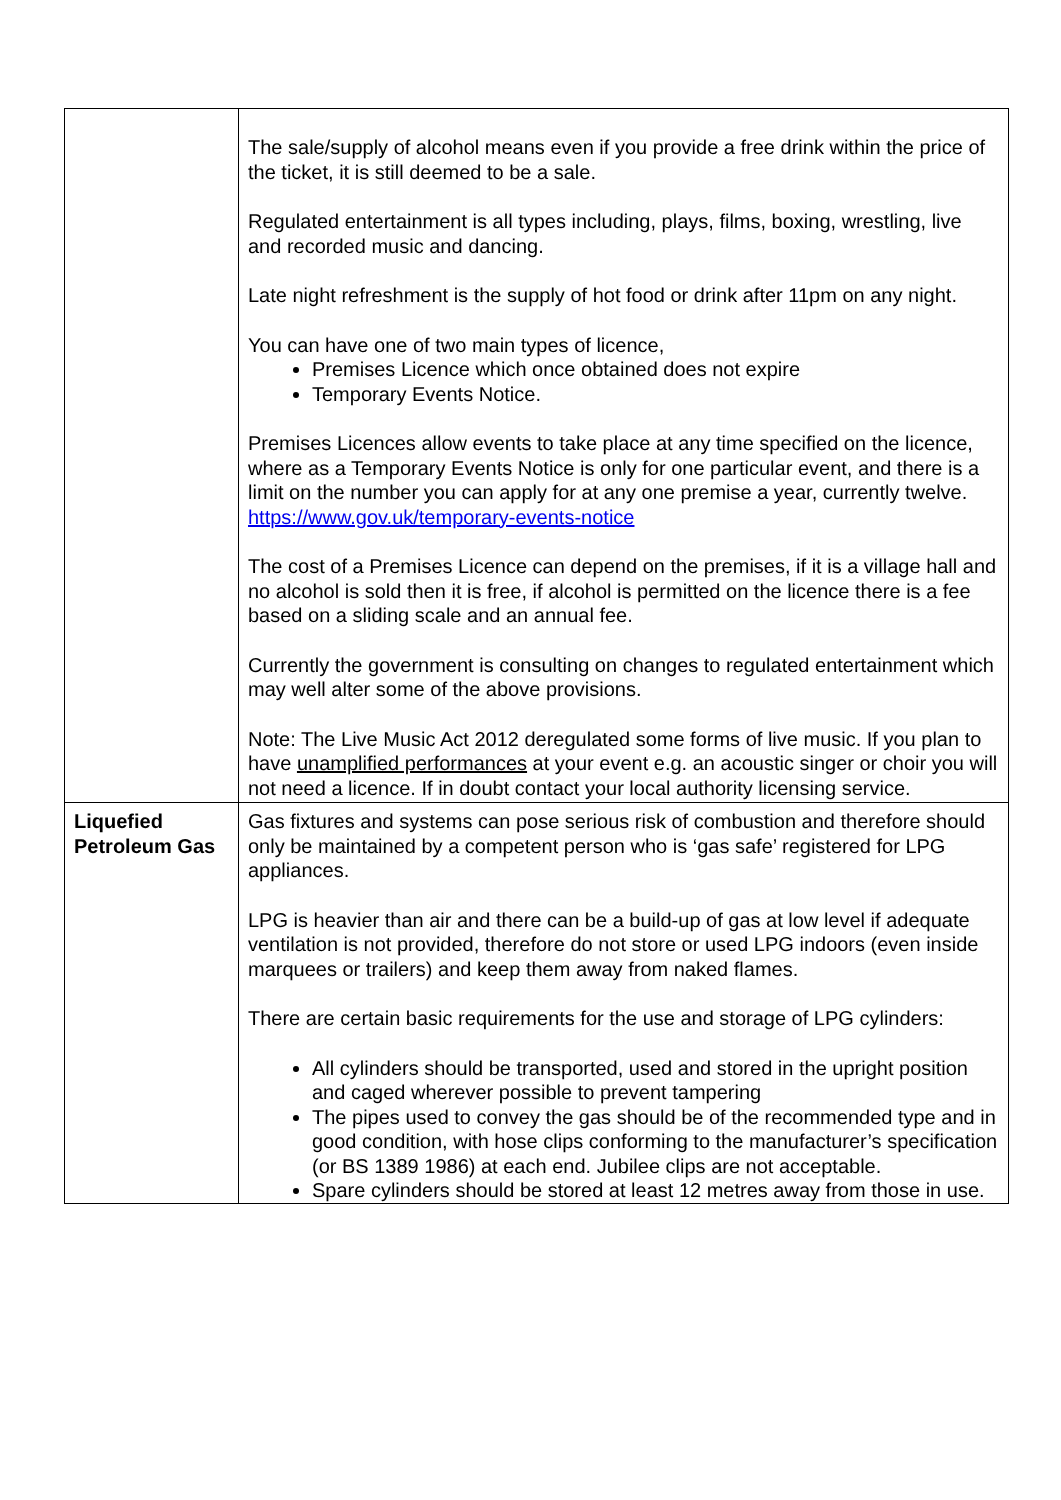| | The sale/supply of alcohol means even if you provide a free drink within the price of the ticket, it is still deemed to be a sale. Regulated entertainment is all types including, plays, films, boxing, wrestling, live and recorded music and dancing. Late night refreshment is the supply of hot food or drink after 11pm on any night. You can have one of two main types of licence, Premises Licence which once obtained does not expire Temporary Events Notice. Premises Licences allow events to take place at any time specified on the licence, where as a Temporary Events Notice is only for one particular event, and there is a limit on the number you can apply for at any one premise a year, currently twelve. https://www.gov.uk/temporary-events-notice The cost of a Premises Licence can depend on the premises, if it is a village hall and no alcohol is sold then it is free, if alcohol is permitted on the licence there is a fee based on a sliding scale and an annual fee. Currently the government is consulting on changes to regulated entertainment which may well alter some of the above provisions. Note: The Live Music Act 2012 deregulated some forms of live music. If you plan to have unamplified performances at your event e.g. an acoustic singer or choir you will not need a licence. If in doubt contact your local authority licensing service. |
| Liquefied Petroleum Gas | Gas fixtures and systems can pose serious risk of combustion and therefore should only be maintained by a competent person who is ‘gas safe’ registered for LPG appliances. LPG is heavier than air and there can be a build-up of gas at low level if adequate ventilation is not provided, therefore do not store or used LPG indoors (even inside marquees or trailers) and keep them away from naked flames. There are certain basic requirements for the use and storage of LPG cylinders: All cylinders should be transported, used and stored in the upright position and caged wherever possible to prevent tampering The pipes used to convey the gas should be of the recommended type and in good condition, with hose clips conforming to the manufacturer’s specification (or BS 1389 1986) at each end. Jubilee clips are not acceptable. Spare cylinders should be stored at least 12 metres away from those in use. |